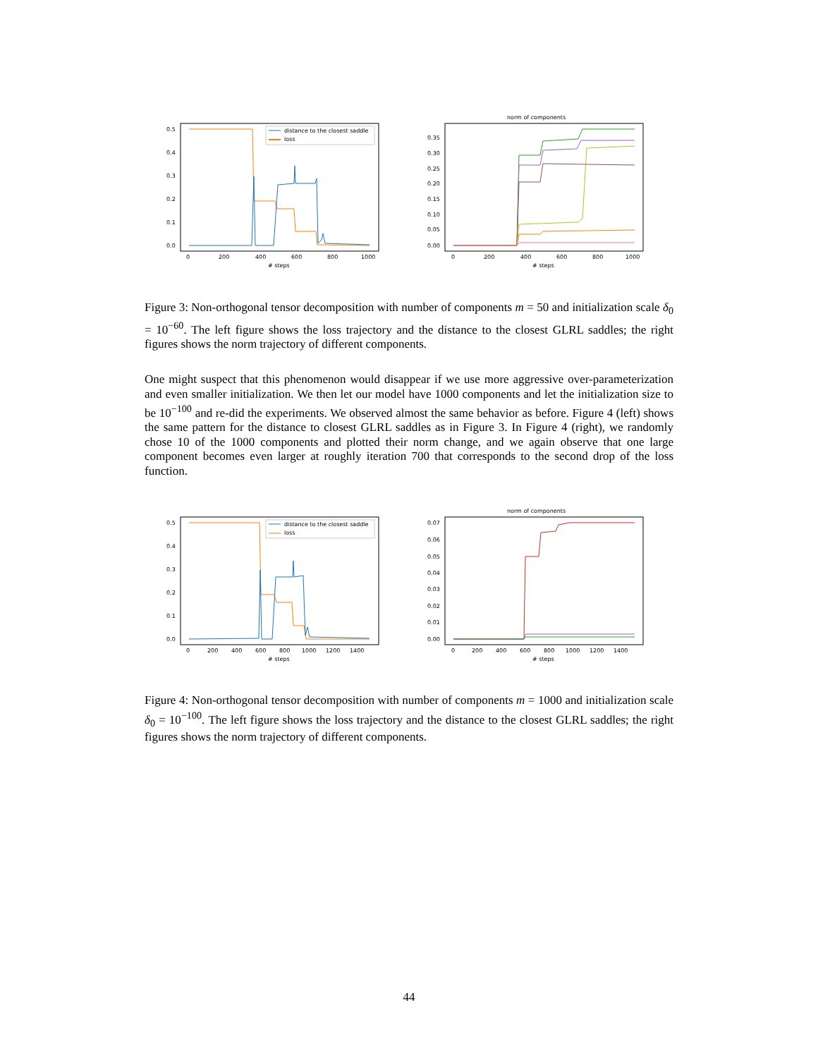0.5
0.4
0.3
0.2
0.1
0.0
0
200
400
600
800
1000
# steps
distance to the closest saddle
loss
norm of components
0.35
0.30
0.25
0.20
0.15
0.10
0.05
0.00
0
200
400
600
800
1000
# steps
Figure 3: Non-orthogonal tensor decomposition with number of components m = 50 and initialization scale δ<sub>0</sub> = 10<sup>−60</sup>. The left figure shows the loss trajectory and the distance to the closest GLRL saddles; the right figures shows the norm trajectory of different components.
One might suspect that this phenomenon would disappear if we use more aggressive over-parameterization and even smaller initialization. We then let our model have 1000 components and let the initialization size to be 10<sup>−100</sup> and re-did the experiments. We observed almost the same behavior as before. Figure 4 (left) shows the same pattern for the distance to closest GLRL saddles as in Figure 3. In Figure 4 (right), we randomly chose 10 of the 1000 components and plotted their norm change, and we again observe that one large component becomes even larger at roughly iteration 700 that corresponds to the second drop of the loss function.
0.5
0.4
0.3
0.2
0.1
0.0
0
200
400
600
800
1000
1200
1400
# steps
distance to the closest saddle
loss
norm of components
0.07
0.06
0.05
0.04
0.03
0.02
0.01
0.00
0
200
400
600
800
1000
1200
1400
# steps
Figure 4: Non-orthogonal tensor decomposition with number of components m = 1000 and initialization scale δ<sub>0</sub> = 10<sup>−100</sup>. The left figure shows the loss trajectory and the distance to the closest GLRL saddles; the right figures shows the norm trajectory of different components.
44